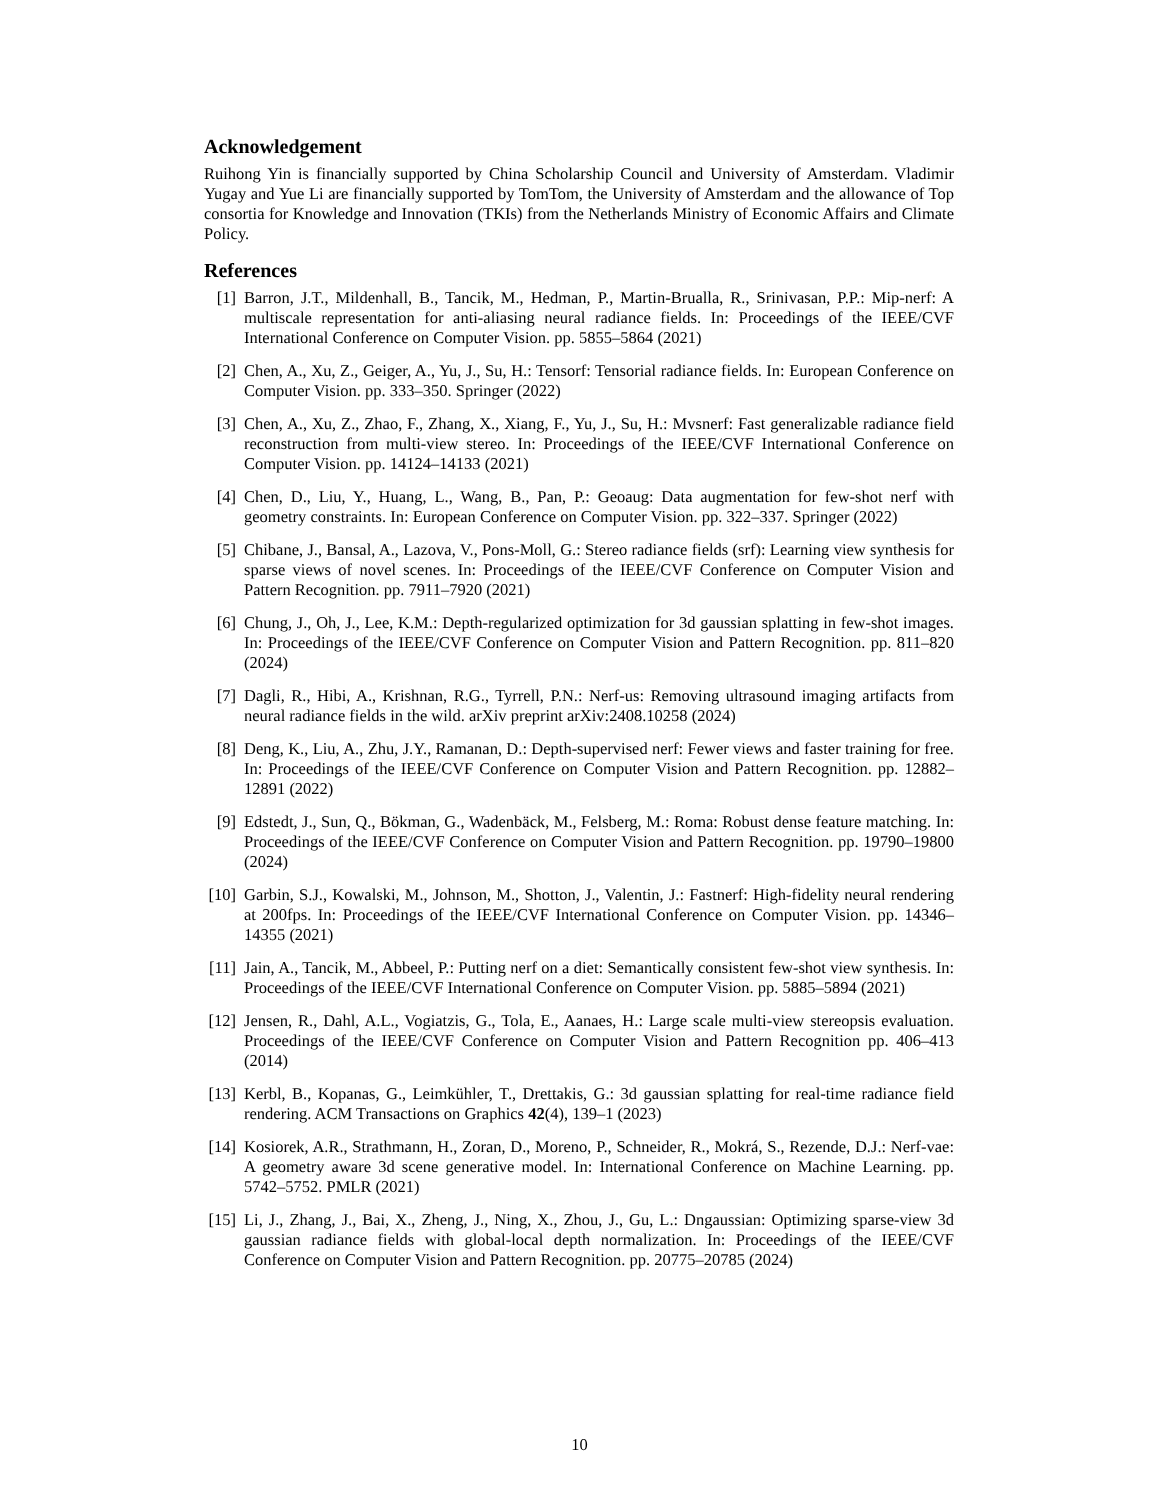Acknowledgement
Ruihong Yin is financially supported by China Scholarship Council and University of Amsterdam. Vladimir Yugay and Yue Li are financially supported by TomTom, the University of Amsterdam and the allowance of Top consortia for Knowledge and Innovation (TKIs) from the Netherlands Ministry of Economic Affairs and Climate Policy.
References
[1] Barron, J.T., Mildenhall, B., Tancik, M., Hedman, P., Martin-Brualla, R., Srinivasan, P.P.: Mip-nerf: A multiscale representation for anti-aliasing neural radiance fields. In: Proceedings of the IEEE/CVF International Conference on Computer Vision. pp. 5855–5864 (2021)
[2] Chen, A., Xu, Z., Geiger, A., Yu, J., Su, H.: Tensorf: Tensorial radiance fields. In: European Conference on Computer Vision. pp. 333–350. Springer (2022)
[3] Chen, A., Xu, Z., Zhao, F., Zhang, X., Xiang, F., Yu, J., Su, H.: Mvsnerf: Fast generalizable radiance field reconstruction from multi-view stereo. In: Proceedings of the IEEE/CVF International Conference on Computer Vision. pp. 14124–14133 (2021)
[4] Chen, D., Liu, Y., Huang, L., Wang, B., Pan, P.: Geoaug: Data augmentation for few-shot nerf with geometry constraints. In: European Conference on Computer Vision. pp. 322–337. Springer (2022)
[5] Chibane, J., Bansal, A., Lazova, V., Pons-Moll, G.: Stereo radiance fields (srf): Learning view synthesis for sparse views of novel scenes. In: Proceedings of the IEEE/CVF Conference on Computer Vision and Pattern Recognition. pp. 7911–7920 (2021)
[6] Chung, J., Oh, J., Lee, K.M.: Depth-regularized optimization for 3d gaussian splatting in few-shot images. In: Proceedings of the IEEE/CVF Conference on Computer Vision and Pattern Recognition. pp. 811–820 (2024)
[7] Dagli, R., Hibi, A., Krishnan, R.G., Tyrrell, P.N.: Nerf-us: Removing ultrasound imaging artifacts from neural radiance fields in the wild. arXiv preprint arXiv:2408.10258 (2024)
[8] Deng, K., Liu, A., Zhu, J.Y., Ramanan, D.: Depth-supervised nerf: Fewer views and faster training for free. In: Proceedings of the IEEE/CVF Conference on Computer Vision and Pattern Recognition. pp. 12882–12891 (2022)
[9] Edstedt, J., Sun, Q., Bökman, G., Wadenbäck, M., Felsberg, M.: Roma: Robust dense feature matching. In: Proceedings of the IEEE/CVF Conference on Computer Vision and Pattern Recognition. pp. 19790–19800 (2024)
[10] Garbin, S.J., Kowalski, M., Johnson, M., Shotton, J., Valentin, J.: Fastnerf: High-fidelity neural rendering at 200fps. In: Proceedings of the IEEE/CVF International Conference on Computer Vision. pp. 14346–14355 (2021)
[11] Jain, A., Tancik, M., Abbeel, P.: Putting nerf on a diet: Semantically consistent few-shot view synthesis. In: Proceedings of the IEEE/CVF International Conference on Computer Vision. pp. 5885–5894 (2021)
[12] Jensen, R., Dahl, A.L., Vogiatzis, G., Tola, E., Aanaes, H.: Large scale multi-view stereopsis evaluation. Proceedings of the IEEE/CVF Conference on Computer Vision and Pattern Recognition pp. 406–413 (2014)
[13] Kerbl, B., Kopanas, G., Leimkühler, T., Drettakis, G.: 3d gaussian splatting for real-time radiance field rendering. ACM Transactions on Graphics 42(4), 139–1 (2023)
[14] Kosiorek, A.R., Strathmann, H., Zoran, D., Moreno, P., Schneider, R., Mokrá, S., Rezende, D.J.: Nerf-vae: A geometry aware 3d scene generative model. In: International Conference on Machine Learning. pp. 5742–5752. PMLR (2021)
[15] Li, J., Zhang, J., Bai, X., Zheng, J., Ning, X., Zhou, J., Gu, L.: Dngaussian: Optimizing sparse-view 3d gaussian radiance fields with global-local depth normalization. In: Proceedings of the IEEE/CVF Conference on Computer Vision and Pattern Recognition. pp. 20775–20785 (2024)
10